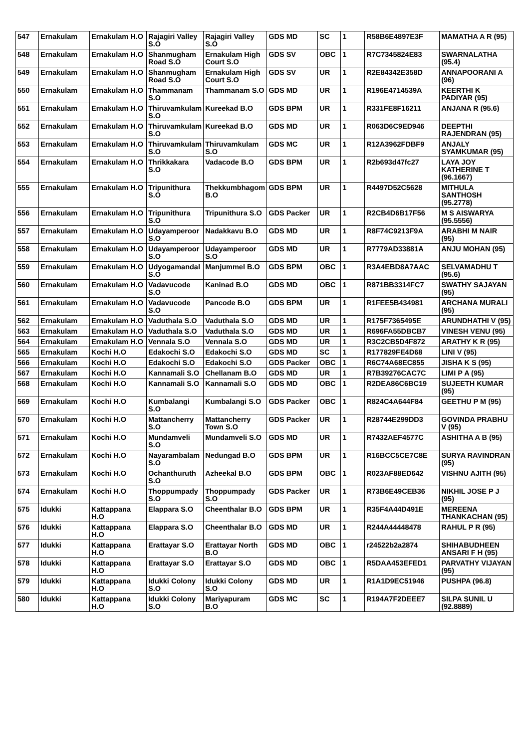| 547 | Ernakulam | Ernakulam H.O | Rajagiri Valley S.O | Rajagiri Valley S.O | GDS MD | SC | 1 | R58B6E4897E3F | MAMATHA A R (95) |
| 548 | Ernakulam | Ernakulam H.O | Shanmugham Road S.O | Ernakulam High Court S.O | GDS SV | OBC | 1 | R7C7345824E83 | SWARNALATHA (95.4) |
| 549 | Ernakulam | Ernakulam H.O | Shanmugham Road S.O | Ernakulam High Court S.O | GDS SV | UR | 1 | R2E84342E358D | ANNAPOORANI A (96) |
| 550 | Ernakulam | Ernakulam H.O | Thammanam S.O | Thammanam S.O | GDS MD | UR | 1 | R196E4714539A | KEERTHI K PADIYAR (95) |
| 551 | Ernakulam | Ernakulam H.O | Thiruvamkulam S.O | Kureekad B.O | GDS BPM | UR | 1 | R331FE8F16211 | ANJANA R (95.6) |
| 552 | Ernakulam | Ernakulam H.O | Thiruvamkulam S.O | Kureekad B.O | GDS MD | UR | 1 | R063D6C9ED946 | DEEPTHI RAJENDRAN (95) |
| 553 | Ernakulam | Ernakulam H.O | Thiruvamkulam S.O | Thiruvamkulam S.O | GDS MC | UR | 1 | R12A3962FDBF9 | ANJALY SYAMKUMAR (95) |
| 554 | Ernakulam | Ernakulam H.O | Thrikkakara S.O | Vadacode B.O | GDS BPM | UR | 1 | R2b693d47fc27 | LAYA JOY KATHERINE T (96.1667) |
| 555 | Ernakulam | Ernakulam H.O | Tripunithura S.O | Thekkumbhagom B.O | GDS BPM | UR | 1 | R4497D52C5628 | MITHULA SANTHOSH (95.2778) |
| 556 | Ernakulam | Ernakulam H.O | Tripunithura S.O | Tripunithura S.O | GDS Packer | UR | 1 | R2CB4D6B17F56 | M S AISWARYA (95.5556) |
| 557 | Ernakulam | Ernakulam H.O | Udayamperoor S.O | Nadakkavu B.O | GDS MD | UR | 1 | R8F74C9213F9A | ARABHI M NAIR (95) |
| 558 | Ernakulam | Ernakulam H.O | Udayamperoor S.O | Udayamperoor S.O | GDS MD | UR | 1 | R7779AD33881A | ANJU MOHAN (95) |
| 559 | Ernakulam | Ernakulam H.O | Udyogamandal S.O | Manjummel B.O | GDS BPM | OBC | 1 | R3A4EBD8A7AAC | SELVAMADHU T (95.6) |
| 560 | Ernakulam | Ernakulam H.O | Vadavucode S.O | Kaninad B.O | GDS MD | OBC | 1 | R871BB3314FC7 | SWATHY SAJAYAN (95) |
| 561 | Ernakulam | Ernakulam H.O | Vadavucode S.O | Pancode B.O | GDS BPM | UR | 1 | R1FEE5B434981 | ARCHANA MURALI (95) |
| 562 | Ernakulam | Ernakulam H.O | Vaduthala S.O | Vaduthala S.O | GDS MD | UR | 1 | R175F7365495E | ARUNDHATHI V (95) |
| 563 | Ernakulam | Ernakulam H.O | Vaduthala S.O | Vaduthala S.O | GDS MD | UR | 1 | R696FA55DBCB7 | VINESH VENU (95) |
| 564 | Ernakulam | Ernakulam H.O | Vennala S.O | Vennala S.O | GDS MD | UR | 1 | R3C2CB5D4F872 | ARATHY K R (95) |
| 565 | Ernakulam | Kochi H.O | Edakochi S.O | Edakochi S.O | GDS MD | SC | 1 | R177829FE4D68 | LINI V (95) |
| 566 | Ernakulam | Kochi H.O | Edakochi S.O | Edakochi S.O | GDS Packer | OBC | 1 | R6C74A68EC855 | JISHA K S (95) |
| 567 | Ernakulam | Kochi H.O | Kannamali S.O | Chellanam B.O | GDS MD | UR | 1 | R7B39276CAC7C | LIMI P A (95) |
| 568 | Ernakulam | Kochi H.O | Kannamali S.O | Kannamali S.O | GDS MD | OBC | 1 | R2DEA86C6BC19 | SUJEETH KUMAR (95) |
| 569 | Ernakulam | Kochi H.O | Kumbalangi S.O | Kumbalangi S.O | GDS Packer | OBC | 1 | R824C4A644F84 | GEETHU P M (95) |
| 570 | Ernakulam | Kochi H.O | Mattancherry S.O | Mattancherry Town S.O | GDS Packer | UR | 1 | R28744E299DD3 | GOVINDA PRABHU V (95) |
| 571 | Ernakulam | Kochi H.O | Mundamveli S.O | Mundamveli S.O | GDS MD | UR | 1 | R7432AEF4577C | ASHITHA A B (95) |
| 572 | Ernakulam | Kochi H.O | Nayarambalam S.O | Nedungad B.O | GDS BPM | UR | 1 | R16BCC5CE7C8E | SURYA RAVINDRAN (95) |
| 573 | Ernakulam | Kochi H.O | Ochanthuruth S.O | Azheekal B.O | GDS BPM | OBC | 1 | R023AF88ED642 | VISHNU AJITH (95) |
| 574 | Ernakulam | Kochi H.O | Thoppumpady S.O | Thoppumpady S.O | GDS Packer | UR | 1 | R73B6E49CEB36 | NIKHIL JOSE P J (95) |
| 575 | Idukki | Kattappana H.O | Elappara S.O | Cheenthalar B.O | GDS BPM | UR | 1 | R35F4A44D491E | MEREENA THANKACHAN (95) |
| 576 | Idukki | Kattappana H.O | Elappara S.O | Cheenthalar B.O | GDS MD | UR | 1 | R244A44448478 | RAHUL P R (95) |
| 577 | Idukki | Kattappana H.O | Erattayar S.O | Erattayar North B.O | GDS MD | OBC | 1 | r24522b2a2874 | SHIHABUDHEEN ANSARI F H (95) |
| 578 | Idukki | Kattappana H.O | Erattayar S.O | Erattayar S.O | GDS MD | OBC | 1 | R5DAA453EFED1 | PARVATHY VIJAYAN (95) |
| 579 | Idukki | Kattappana H.O | Idukki Colony S.O | Idukki Colony S.O | GDS MD | UR | 1 | R1A1D9EC51946 | PUSHPA (96.8) |
| 580 | Idukki | Kattappana H.O | Idukki Colony S.O | Mariyapuram B.O | GDS MC | SC | 1 | R194A7F2DEEE7 | SILPA SUNIL U (92.8889) |